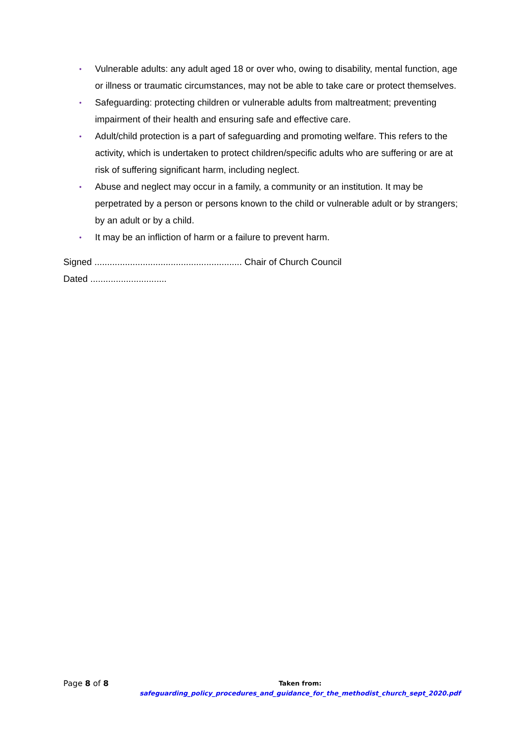• Vulnerable adults: any adult aged 18 or over who, owing to disability, mental function, age or illness or traumatic circumstances, may not be able to take care or protect themselves.
• Safeguarding: protecting children or vulnerable adults from maltreatment; preventing impairment of their health and ensuring safe and effective care.
• Adult/child protection is a part of safeguarding and promoting welfare. This refers to the activity, which is undertaken to protect children/specific adults who are suffering or are at risk of suffering significant harm, including neglect.
• Abuse and neglect may occur in a family, a community or an institution. It may be perpetrated by a person or persons known to the child or vulnerable adult or by strangers; by an adult or by a child.
• It may be an infliction of harm or a failure to prevent harm.
Signed .......................................................... Chair of Church Council
Dated ..............................
Page 8 of 8
Taken from:
safeguarding_policy_procedures_and_guidance_for_the_methodist_church_sept_2020.pdf